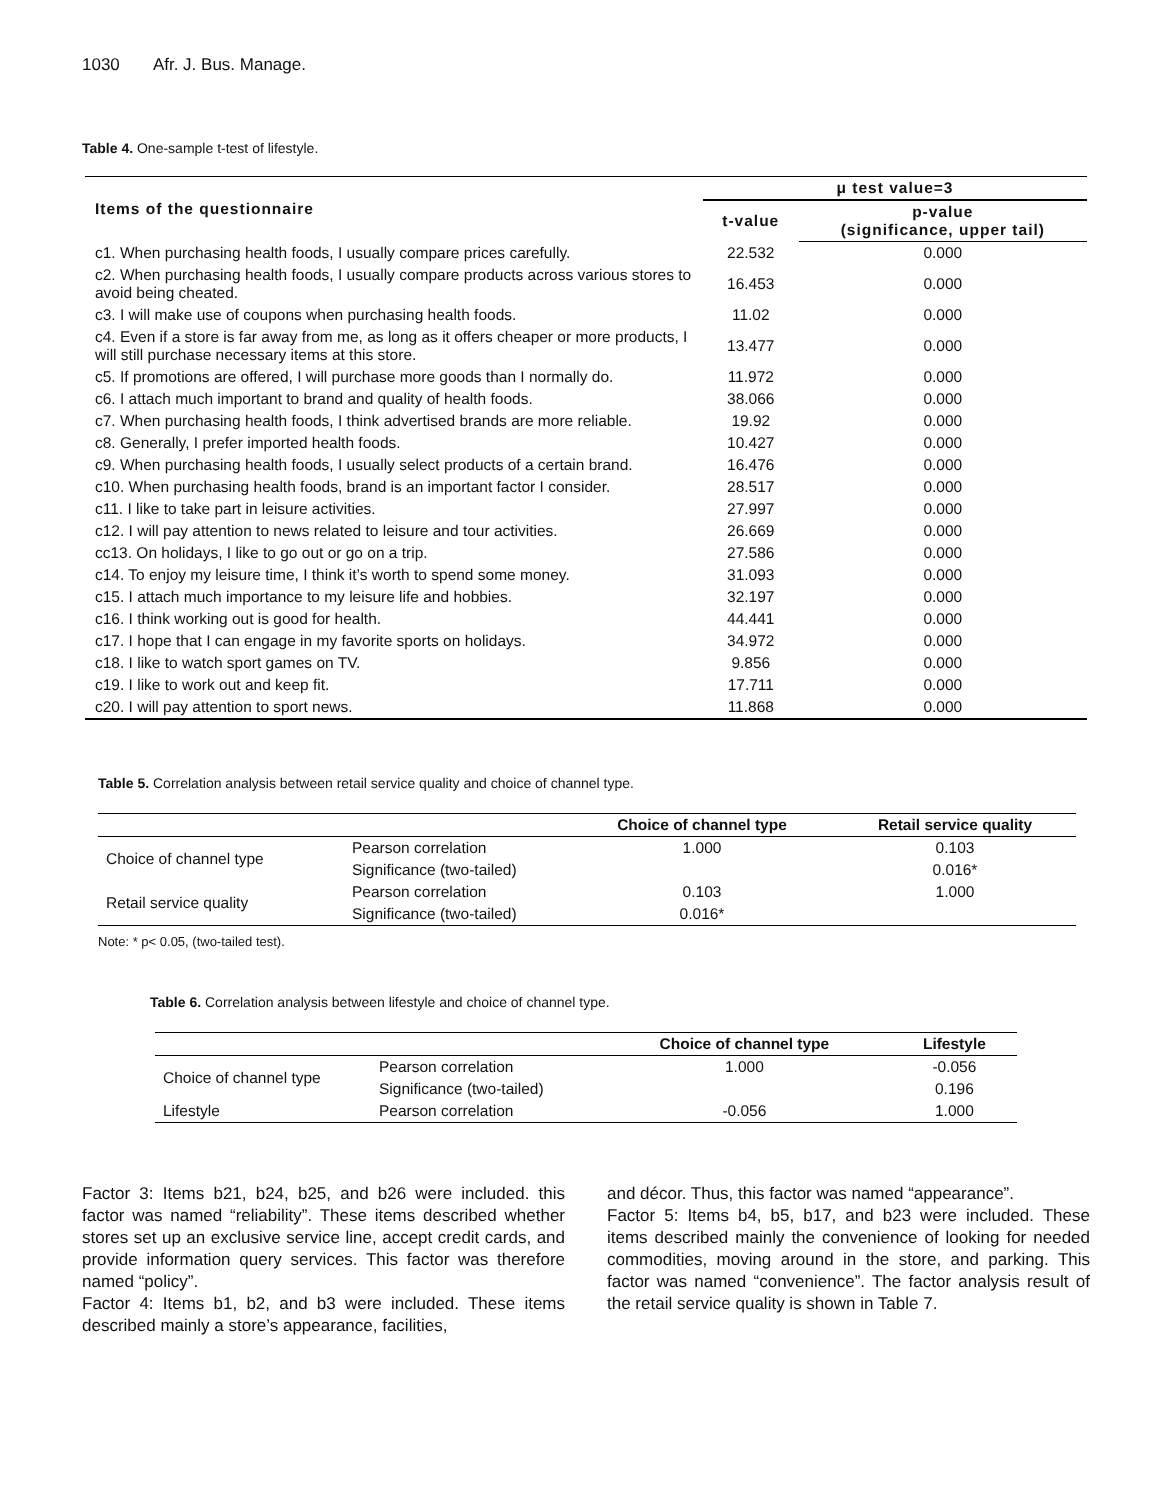1030 Afr. J. Bus. Manage.
Table 4. One-sample t-test of lifestyle.
| Items of the questionnaire | μ test value=3 | |
| --- | --- | --- |
| | t-value | p-value (significance, upper tail) |
| c1. When purchasing health foods, I usually compare prices carefully. | 22.532 | 0.000 |
| c2. When purchasing health foods, I usually compare products across various stores to avoid being cheated. | 16.453 | 0.000 |
| c3. I will make use of coupons when purchasing health foods. | 11.02 | 0.000 |
| c4. Even if a store is far away from me, as long as it offers cheaper or more products, I will still purchase necessary items at this store. | 13.477 | 0.000 |
| c5. If promotions are offered, I will purchase more goods than I normally do. | 11.972 | 0.000 |
| c6. I attach much important to brand and quality of health foods. | 38.066 | 0.000 |
| c7. When purchasing health foods, I think advertised brands are more reliable. | 19.92 | 0.000 |
| c8. Generally, I prefer imported health foods. | 10.427 | 0.000 |
| c9. When purchasing health foods, I usually select products of a certain brand. | 16.476 | 0.000 |
| c10. When purchasing health foods, brand is an important factor I consider. | 28.517 | 0.000 |
| c11. I like to take part in leisure activities. | 27.997 | 0.000 |
| c12. I will pay attention to news related to leisure and tour activities. | 26.669 | 0.000 |
| cc13. On holidays, I like to go out or go on a trip. | 27.586 | 0.000 |
| c14. To enjoy my leisure time, I think it’s worth to spend some money. | 31.093 | 0.000 |
| c15. I attach much importance to my leisure life and hobbies. | 32.197 | 0.000 |
| c16. I think working out is good for health. | 44.441 | 0.000 |
| c17. I hope that I can engage in my favorite sports on holidays. | 34.972 | 0.000 |
| c18. I like to watch sport games on TV. | 9.856 | 0.000 |
| c19. I like to work out and keep fit. | 17.711 | 0.000 |
| c20. I will pay attention to sport news. | 11.868 | 0.000 |
Table 5. Correlation analysis between retail service quality and choice of channel type.
| | | Choice of channel type | Retail service quality |
| --- | --- | --- | --- |
| Choice of channel type | Pearson correlation | 1.000 | 0.103 |
| | Significance (two-tailed) | | 0.016* |
| Retail service quality | Pearson correlation | 0.103 | 1.000 |
| | Significance (two-tailed) | 0.016* | |
Note: * p< 0.05, (two-tailed test).
Table 6. Correlation analysis between lifestyle and choice of channel type.
| | | Choice of channel type | Lifestyle |
| --- | --- | --- | --- |
| Choice of channel type | Pearson correlation | 1.000 | -0.056 |
| | Significance (two-tailed) | | 0.196 |
| Lifestyle | Pearson correlation | -0.056 | 1.000 |
Factor 3: Items b21, b24, b25, and b26 were included. this factor was named “reliability”. These items described whether stores set up an exclusive service line, accept credit cards, and provide information query services. This factor was therefore named “policy”.
Factor 4: Items b1, b2, and b3 were included. These items described mainly a store’s appearance, facilities,
and décor. Thus, this factor was named “appearance”.
Factor 5: Items b4, b5, b17, and b23 were included. These items described mainly the convenience of looking for needed commodities, moving around in the store, and parking. This factor was named “convenience”. The factor analysis result of the retail service quality is shown in Table 7.